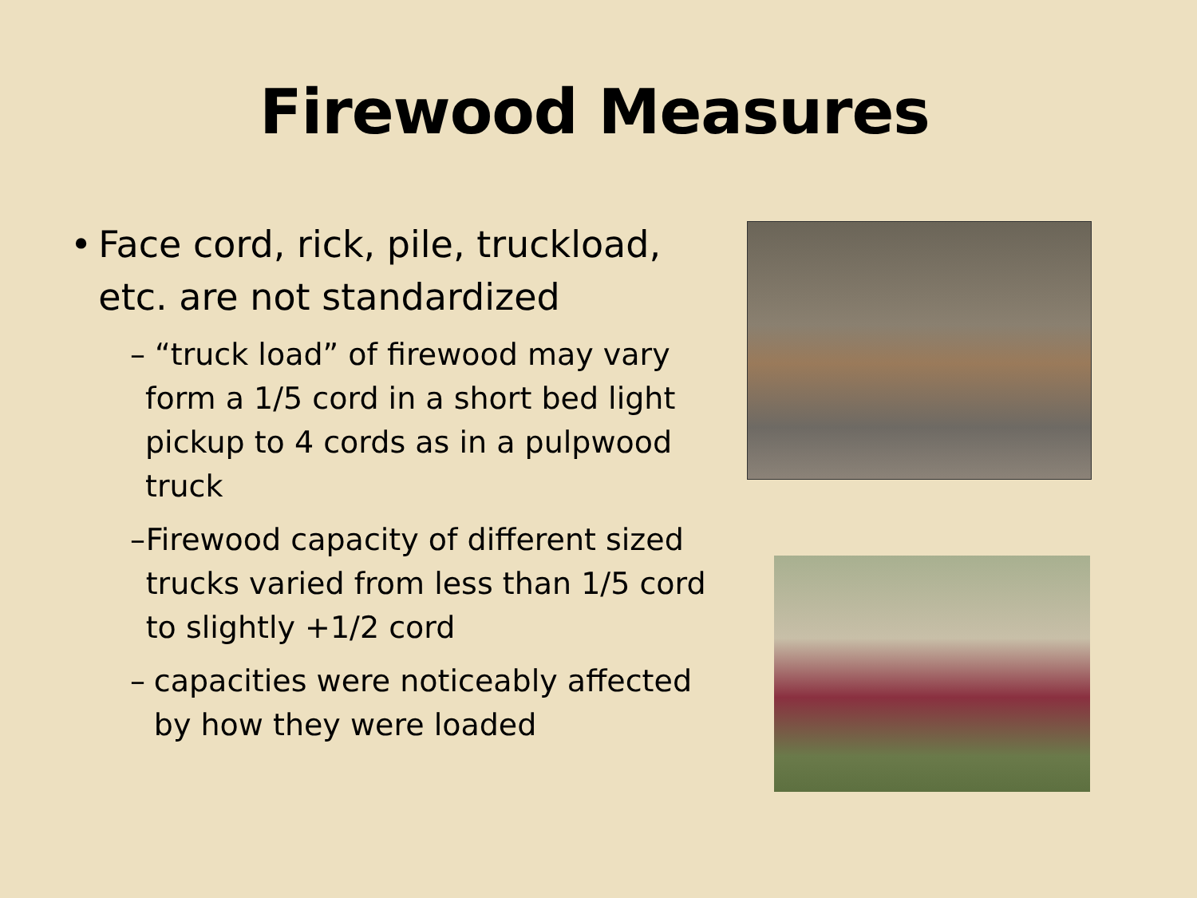Firewood Measures
• Face cord, rick, pile, truckload, etc. are not standardized
– “truck load” of firewood may vary form a 1/5 cord in a short bed light pickup to 4 cords as in a pulpwood truck
– Firewood capacity of different sized trucks varied from less than 1/5 cord to slightly +1/2 cord
– capacities were noticeably affected by how they were loaded